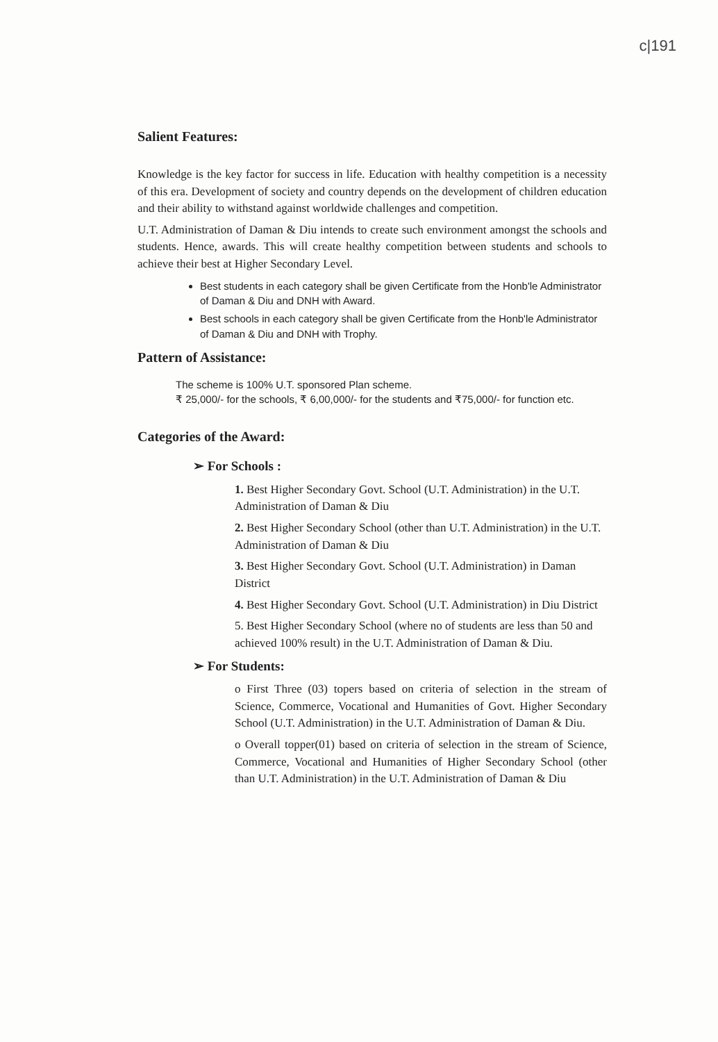c|191
Salient Features:
Knowledge is the key factor for success in life. Education with healthy competition is a necessity of this era. Development of society and country depends on the development of children education and their ability to withstand against worldwide challenges and competition.
U.T. Administration of Daman & Diu intends to create such environment amongst the schools and students. Hence, awards. This will create healthy competition between students and schools to achieve their best at Higher Secondary Level.
Best students in each category shall be given Certificate from the Honb'le Administrator of Daman & Diu and DNH with Award.
Best schools in each category shall be given Certificate from the Honb'le Administrator of Daman & Diu and DNH with Trophy.
Pattern of Assistance:
The scheme is 100% U.T. sponsored Plan scheme.
₹ 25,000/- for the schools, ₹ 6,00,000/- for the students and ₹75,000/- for function etc.
Categories of the Award:
➢ For Schools :
1. Best Higher Secondary Govt. School (U.T. Administration) in the U.T. Administration of Daman & Diu
2. Best Higher Secondary School (other than U.T. Administration) in the U.T. Administration of Daman & Diu
3. Best Higher Secondary Govt. School (U.T. Administration) in Daman District
4. Best Higher Secondary Govt. School (U.T. Administration) in Diu District
5. Best Higher Secondary School (where no of students are less than 50 and achieved 100% result) in the U.T. Administration of Daman & Diu.
➢ For Students:
o First Three (03) topers based on criteria of selection in the stream of Science, Commerce, Vocational and Humanities of Govt. Higher Secondary School (U.T. Administration) in the U.T. Administration of Daman & Diu.
o Overall topper(01) based on criteria of selection in the stream of Science, Commerce, Vocational and Humanities of Higher Secondary School (other than U.T. Administration) in the U.T. Administration of Daman & Diu